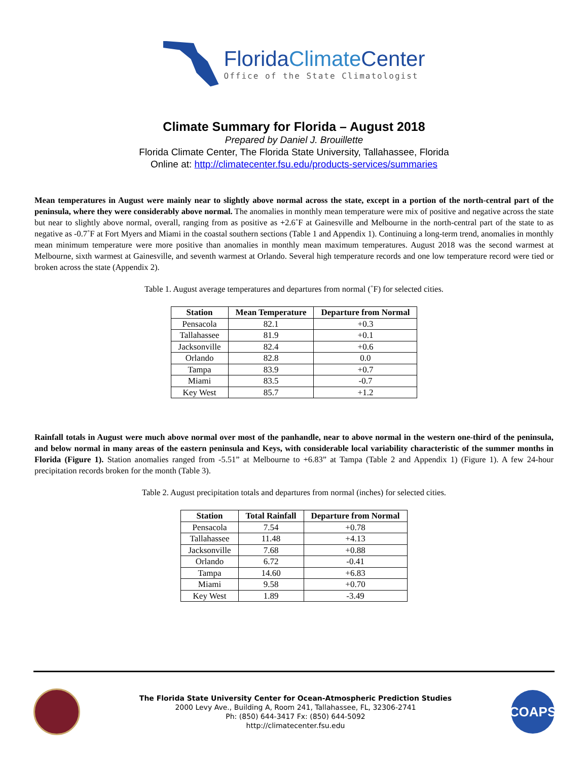FloridaClimate Center
Office of the State Climatologist
Climate Summary for Florida – August 2018
Prepared by Daniel J. Brouillette
Florida Climate Center, The Florida State University, Tallahassee, Florida
Online at: http://climatecenter.fsu.edu/products-services/summaries
Mean temperatures in August were mainly near to slightly above normal across the state, except in a portion of the north-central part of the peninsula, where they were considerably above normal. The anomalies in monthly mean temperature were mix of positive and negative across the state but near to slightly above normal, overall, ranging from as positive as +2.6˚F at Gainesville and Melbourne in the north-central part of the state to as negative as -0.7˚F at Fort Myers and Miami in the coastal southern sections (Table 1 and Appendix 1). Continuing a long-term trend, anomalies in monthly mean minimum temperature were more positive than anomalies in monthly mean maximum temperatures. August 2018 was the second warmest at Melbourne, sixth warmest at Gainesville, and seventh warmest at Orlando. Several high temperature records and one low temperature record were tied or broken across the state (Appendix 2).
Table 1. August average temperatures and departures from normal (˚F) for selected cities.
| Station | Mean Temperature | Departure from Normal |
| --- | --- | --- |
| Pensacola | 82.1 | +0.3 |
| Tallahassee | 81.9 | +0.1 |
| Jacksonville | 82.4 | +0.6 |
| Orlando | 82.8 | 0.0 |
| Tampa | 83.9 | +0.7 |
| Miami | 83.5 | -0.7 |
| Key West | 85.7 | +1.2 |
Rainfall totals in August were much above normal over most of the panhandle, near to above normal in the western one-third of the peninsula, and below normal in many areas of the eastern peninsula and Keys, with considerable local variability characteristic of the summer months in Florida (Figure 1). Station anomalies ranged from -5.51” at Melbourne to +6.83” at Tampa (Table 2 and Appendix 1) (Figure 1). A few 24-hour precipitation records broken for the month (Table 3).
Table 2. August precipitation totals and departures from normal (inches) for selected cities.
| Station | Total Rainfall | Departure from Normal |
| --- | --- | --- |
| Pensacola | 7.54 | +0.78 |
| Tallahassee | 11.48 | +4.13 |
| Jacksonville | 7.68 | +0.88 |
| Orlando | 6.72 | -0.41 |
| Tampa | 14.60 | +6.83 |
| Miami | 9.58 | +0.70 |
| Key West | 1.89 | -3.49 |
The Florida State University Center for Ocean-Atmospheric Prediction Studies
2000 Levy Ave., Building A, Room 241, Tallahassee, FL, 32306-2741
Ph: (850) 644-3417 Fx: (850) 644-5092
http://climatecenter.fsu.edu
COAPS